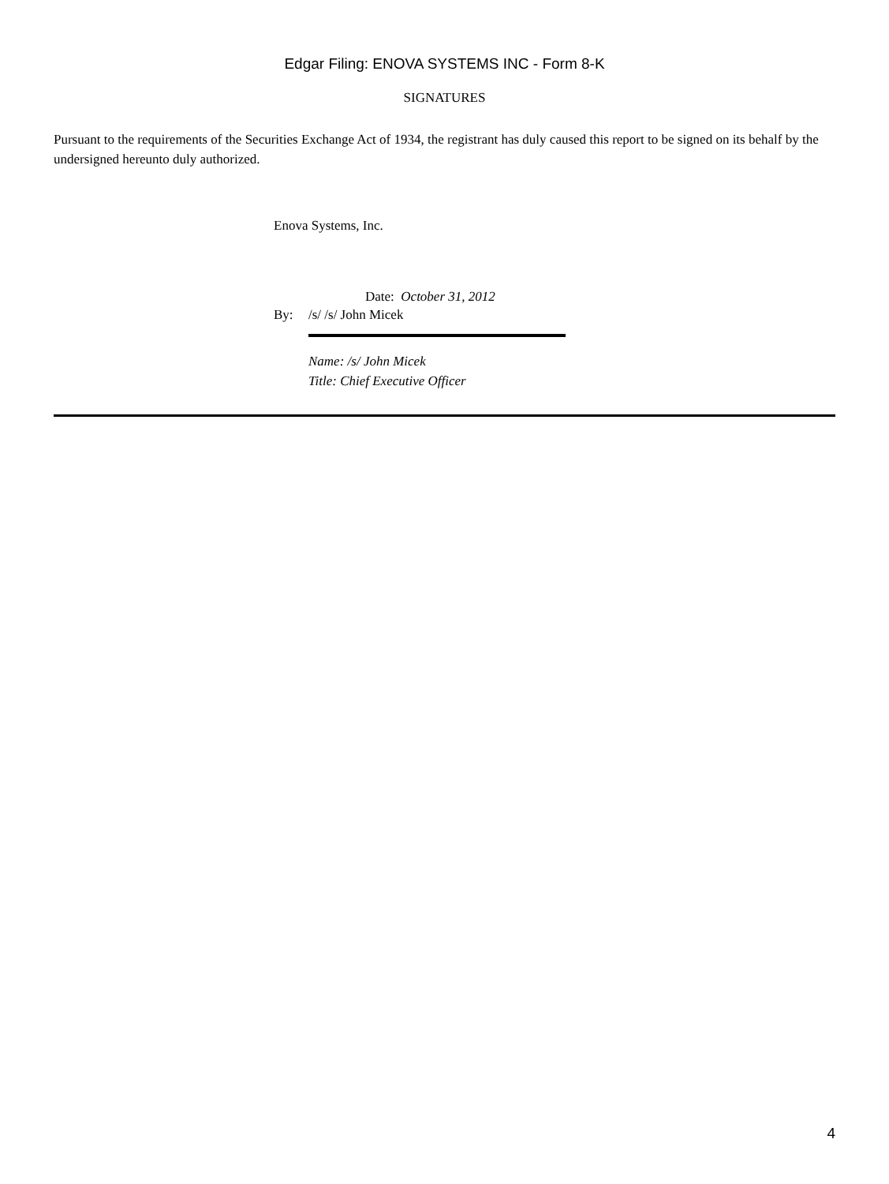Edgar Filing: ENOVA SYSTEMS INC - Form 8-K
SIGNATURES
Pursuant to the requirements of the Securities Exchange Act of 1934, the registrant has duly caused this report to be signed on its behalf by the undersigned hereunto duly authorized.
Enova Systems, Inc.
Date: October 31, 2012
By: /s/ /s/ John Micek
Name: /s/ John Micek
Title: Chief Executive Officer
4